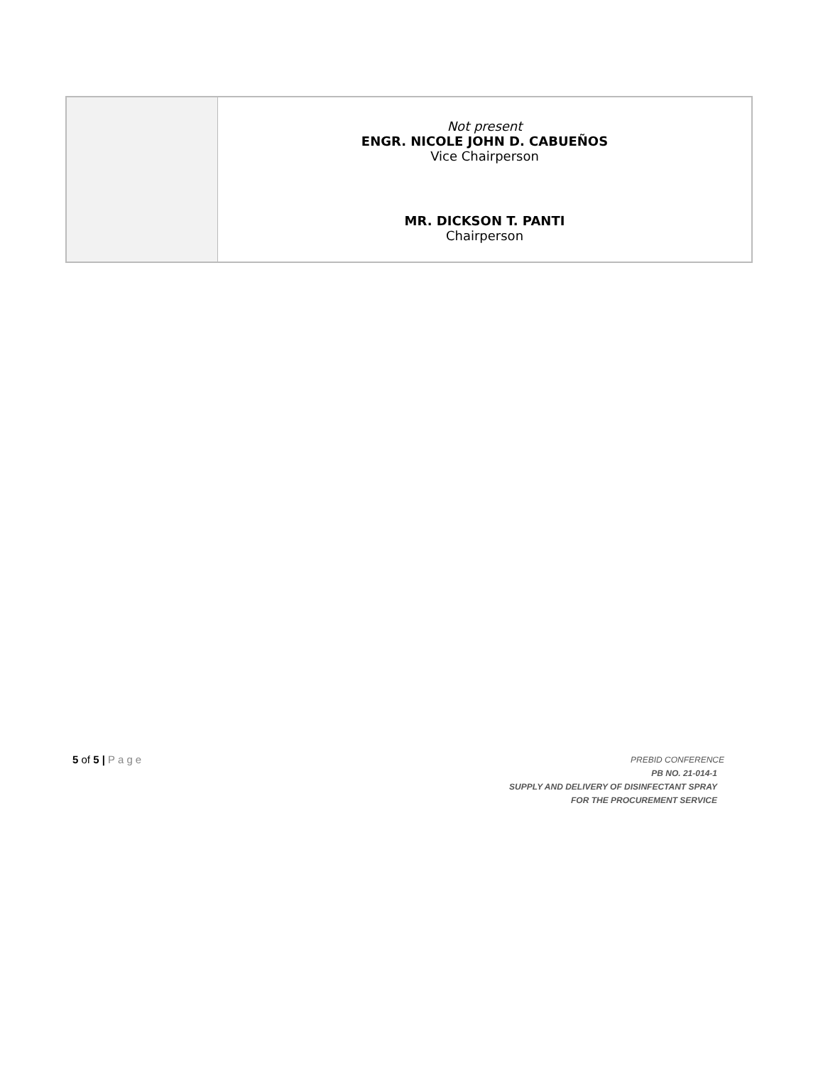| | Not present ENGR. NICOLE JOHN D. CABUEÑOS Vice Chairperson MR. DICKSON T. PANTI Chairperson |
5 of 5 | Page
PREBID CONFERENCE
PB NO. 21-014-1
SUPPLY AND DELIVERY OF DISINFECTANT SPRAY
FOR THE PROCUREMENT SERVICE